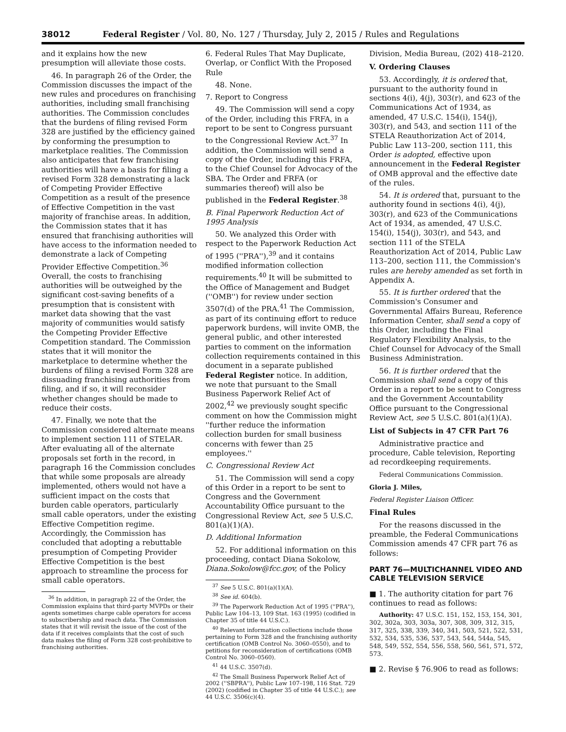38012 Federal Register / Vol. 80, No. 127 / Thursday, July 2, 2015 / Rules and Regulations
and it explains how the new presumption will alleviate those costs.
46. In paragraph 26 of the Order, the Commission discusses the impact of the new rules and procedures on franchising authorities, including small franchising authorities. The Commission concludes that the burdens of filing revised Form 328 are justified by the efficiency gained by conforming the presumption to marketplace realities. The Commission also anticipates that few franchising authorities will have a basis for filing a revised Form 328 demonstrating a lack of Competing Provider Effective Competition as a result of the presence of Effective Competition in the vast majority of franchise areas. In addition, the Commission states that it has ensured that franchising authorities will have access to the information needed to demonstrate a lack of Competing Provider Effective Competition.<sup>36</sup> Overall, the costs to franchising authorities will be outweighed by the significant cost-saving benefits of a presumption that is consistent with market data showing that the vast majority of communities would satisfy the Competing Provider Effective Competition standard. The Commission states that it will monitor the marketplace to determine whether the burdens of filing a revised Form 328 are dissuading franchising authorities from filing, and if so, it will reconsider whether changes should be made to reduce their costs.
47. Finally, we note that the Commission considered alternate means to implement section 111 of STELAR. After evaluating all of the alternate proposals set forth in the record, in paragraph 16 the Commission concludes that while some proposals are already implemented, others would not have a sufficient impact on the costs that burden cable operators, particularly small cable operators, under the existing Effective Competition regime. Accordingly, the Commission has concluded that adopting a rebuttable presumption of Competing Provider Effective Competition is the best approach to streamline the process for small cable operators.
<sup>36</sup> In addition, in paragraph 22 of the Order, the Commission explains that third-party MVPDs or their agents sometimes charge cable operators for access to subscribership and reach data. The Commission states that it will revisit the issue of the cost of the data if it receives complaints that the cost of such data makes the filing of Form 328 cost-prohibitive to franchising authorities.
6. Federal Rules That May Duplicate, Overlap, or Conflict With the Proposed Rule
48. None.
7. Report to Congress
49. The Commission will send a copy of the Order, including this FRFA, in a report to be sent to Congress pursuant to the Congressional Review Act.<sup>37</sup> In addition, the Commission will send a copy of the Order, including this FRFA, to the Chief Counsel for Advocacy of the SBA. The Order and FRFA (or summaries thereof) will also be published in the Federal Register.<sup>38</sup>
B. Final Paperwork Reduction Act of 1995 Analysis
50. We analyzed this Order with respect to the Paperwork Reduction Act of 1995 (''PRA''),<sup>39</sup> and it contains modified information collection requirements.<sup>40</sup> It will be submitted to the Office of Management and Budget (''OMB'') for review under section 3507(d) of the PRA.<sup>41</sup> The Commission, as part of its continuing effort to reduce paperwork burdens, will invite OMB, the general public, and other interested parties to comment on the information collection requirements contained in this document in a separate published Federal Register notice. In addition, we note that pursuant to the Small Business Paperwork Relief Act of 2002,<sup>42</sup> we previously sought specific comment on how the Commission might ''further reduce the information collection burden for small business concerns with fewer than 25 employees.''
C. Congressional Review Act
51. The Commission will send a copy of this Order in a report to be sent to Congress and the Government Accountability Office pursuant to the Congressional Review Act, see 5 U.S.C. 801(a)(1)(A).
D. Additional Information
52. For additional information on this proceeding, contact Diana Sokolow, Diana.Sokolow@fcc.gov, of the Policy
<sup>37</sup> See 5 U.S.C. 801(a)(1)(A).
<sup>38</sup> See id. 604(b).
<sup>39</sup> The Paperwork Reduction Act of 1995 (''PRA''), Public Law 104–13, 109 Stat. 163 (1995) (codified in Chapter 35 of title 44 U.S.C.).
<sup>40</sup> Relevant information collections include those pertaining to Form 328 and the franchising authority certification (OMB Control No. 3060–0550), and to petitions for reconsideration of certifications (OMB Control No. 3060–0560).
<sup>41</sup> 44 U.S.C. 3507(d).
<sup>42</sup> The Small Business Paperwork Relief Act of 2002 (''SBPRA''), Public Law 107–198, 116 Stat. 729 (2002) (codified in Chapter 35 of title 44 U.S.C.); see 44 U.S.C. 3506(c)(4).
Division, Media Bureau, (202) 418–2120.
V. Ordering Clauses
53. Accordingly, it is ordered that, pursuant to the authority found in sections 4(i), 4(j), 303(r), and 623 of the Communications Act of 1934, as amended, 47 U.S.C. 154(i), 154(j), 303(r), and 543, and section 111 of the STELA Reauthorization Act of 2014, Public Law 113–200, section 111, this Order is adopted, effective upon announcement in the Federal Register of OMB approval and the effective date of the rules.
54. It is ordered that, pursuant to the authority found in sections 4(i), 4(j), 303(r), and 623 of the Communications Act of 1934, as amended, 47 U.S.C. 154(i), 154(j), 303(r), and 543, and section 111 of the STELA Reauthorization Act of 2014, Public Law 113–200, section 111, the Commission's rules are hereby amended as set forth in Appendix A.
55. It is further ordered that the Commission's Consumer and Governmental Affairs Bureau, Reference Information Center, shall send a copy of this Order, including the Final Regulatory Flexibility Analysis, to the Chief Counsel for Advocacy of the Small Business Administration.
56. It is further ordered that the Commission shall send a copy of this Order in a report to be sent to Congress and the Government Accountability Office pursuant to the Congressional Review Act, see 5 U.S.C. 801(a)(1)(A).
List of Subjects in 47 CFR Part 76
Administrative practice and procedure, Cable television, Reporting ad recordkeeping requirements.
Federal Communications Commission.
Gloria J. Miles,
Federal Register Liaison Officer.
Final Rules
For the reasons discussed in the preamble, the Federal Communications Commission amends 47 CFR part 76 as follows:
PART 76—MULTICHANNEL VIDEO AND CABLE TELEVISION SERVICE
■ 1. The authority citation for part 76 continues to read as follows:
Authority: 47 U.S.C. 151, 152, 153, 154, 301, 302, 302a, 303, 303a, 307, 308, 309, 312, 315, 317, 325, 338, 339, 340, 341, 503, 521, 522, 531, 532, 534, 535, 536, 537, 543, 544, 544a, 545, 548, 549, 552, 554, 556, 558, 560, 561, 571, 572, 573.
■ 2. Revise § 76.906 to read as follows: